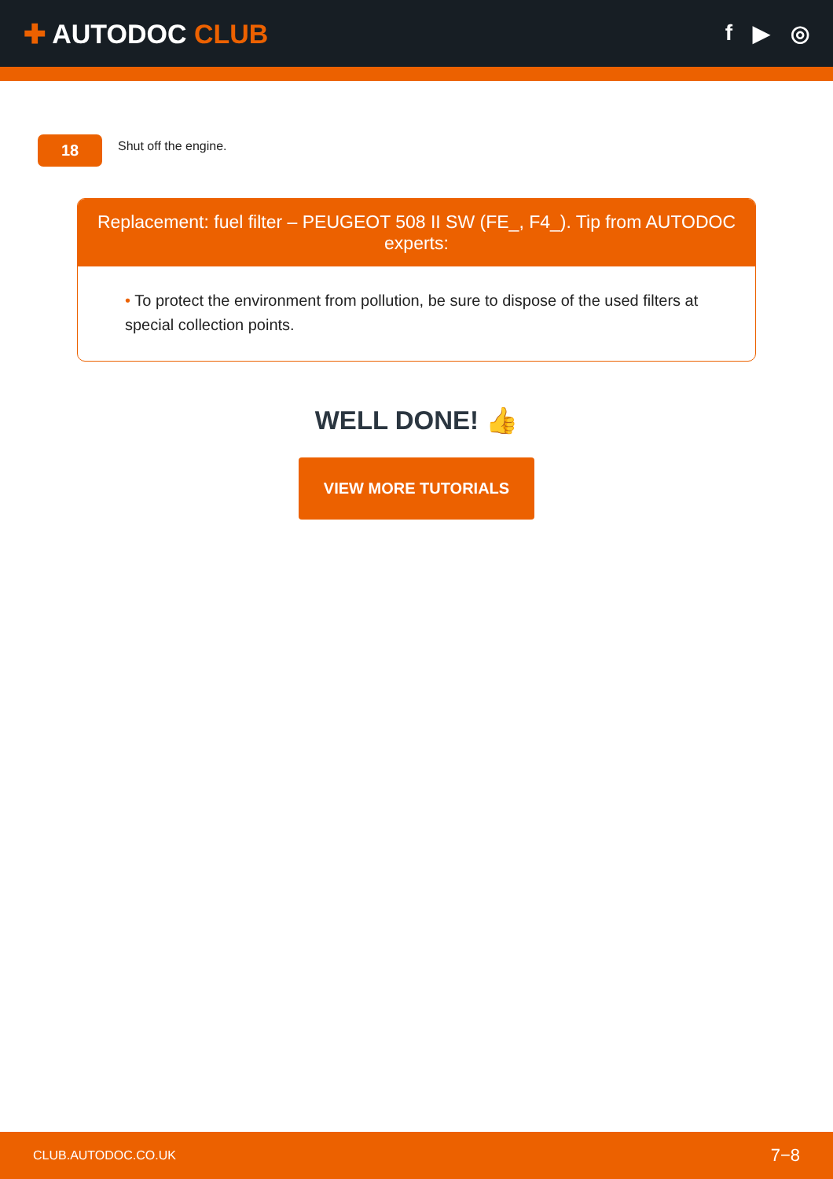✚ AUTODOC CLUB
f ▶ ◎
18
Shut off the engine.
Replacement: fuel filter – PEUGEOT 508 II SW (FE_, F4_). Tip from AUTODOC experts:
• To protect the environment from pollution, be sure to dispose of the used filters at special collection points.
WELL DONE! 👍
VIEW MORE TUTORIALS
CLUB.AUTODOC.CO.UK 7−8